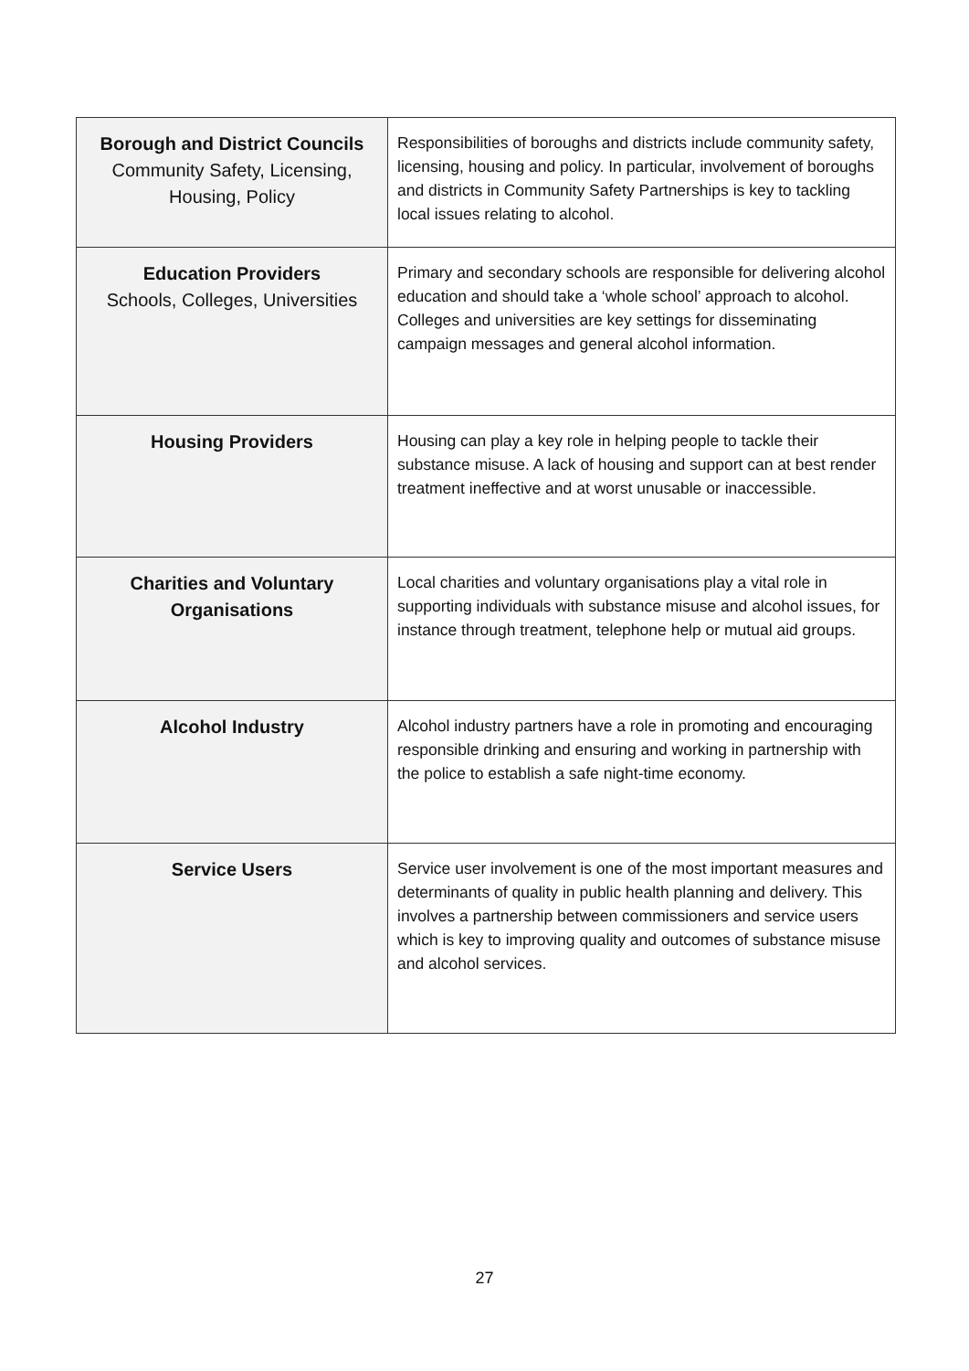| Borough and District Councils Community Safety, Licensing, Housing, Policy | Responsibilities of boroughs and districts include community safety, licensing, housing and policy. In particular, involvement of boroughs and districts in Community Safety Partnerships is key to tackling local issues relating to alcohol. |
| Education Providers Schools, Colleges, Universities | Primary and secondary schools are responsible for delivering alcohol education and should take a ‘whole school’ approach to alcohol. Colleges and universities are key settings for disseminating campaign messages and general alcohol information. |
| Housing Providers | Housing can play a key role in helping people to tackle their substance misuse. A lack of housing and support can at best render treatment ineffective and at worst unusable or inaccessible. |
| Charities and Voluntary Organisations | Local charities and voluntary organisations play a vital role in supporting individuals with substance misuse and alcohol issues, for instance through treatment, telephone help or mutual aid groups. |
| Alcohol Industry | Alcohol industry partners have a role in promoting and encouraging responsible drinking and ensuring and working in partnership with the police to establish a safe night-time economy. |
| Service Users | Service user involvement is one of the most important measures and determinants of quality in public health planning and delivery. This involves a partnership between commissioners and service users which is key to improving quality and outcomes of substance misuse and alcohol services. |
27